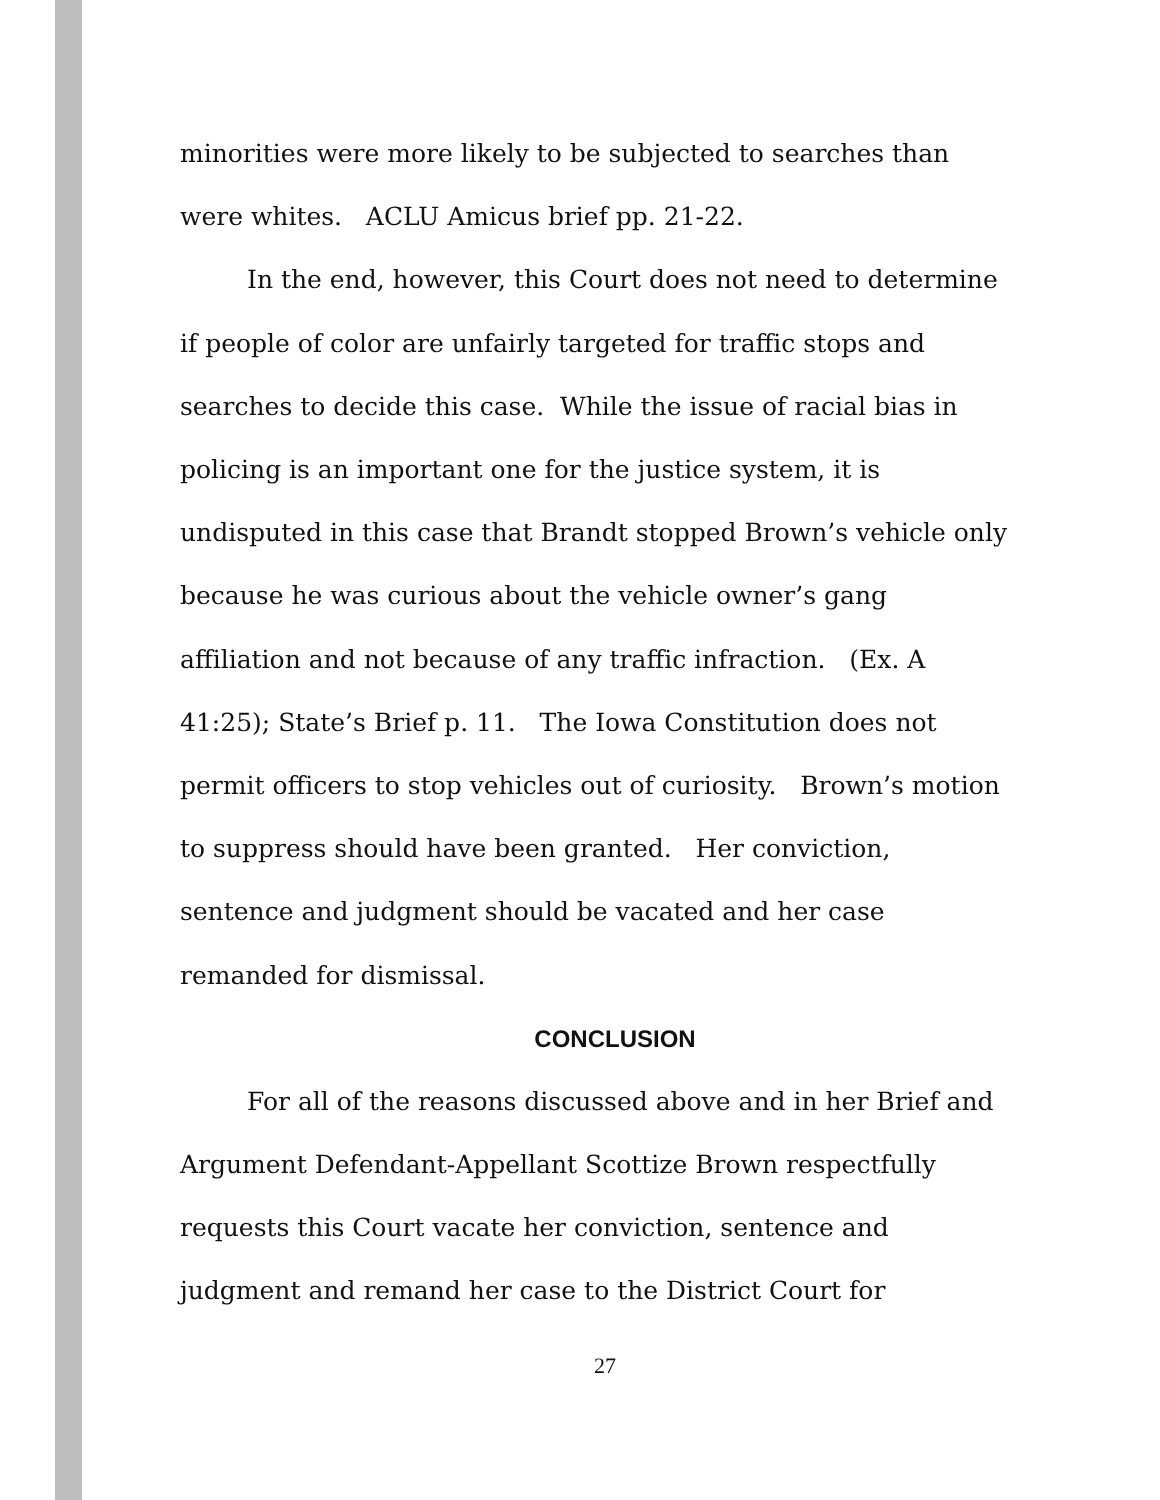minorities were more likely to be subjected to searches than were whites. ACLU Amicus brief pp. 21-22.
In the end, however, this Court does not need to determine if people of color are unfairly targeted for traffic stops and searches to decide this case. While the issue of racial bias in policing is an important one for the justice system, it is undisputed in this case that Brandt stopped Brown’s vehicle only because he was curious about the vehicle owner’s gang affiliation and not because of any traffic infraction. (Ex. A 41:25); State’s Brief p. 11. The Iowa Constitution does not permit officers to stop vehicles out of curiosity. Brown’s motion to suppress should have been granted. Her conviction, sentence and judgment should be vacated and her case remanded for dismissal.
CONCLUSION
For all of the reasons discussed above and in her Brief and Argument Defendant-Appellant Scottize Brown respectfully requests this Court vacate her conviction, sentence and judgment and remand her case to the District Court for
27